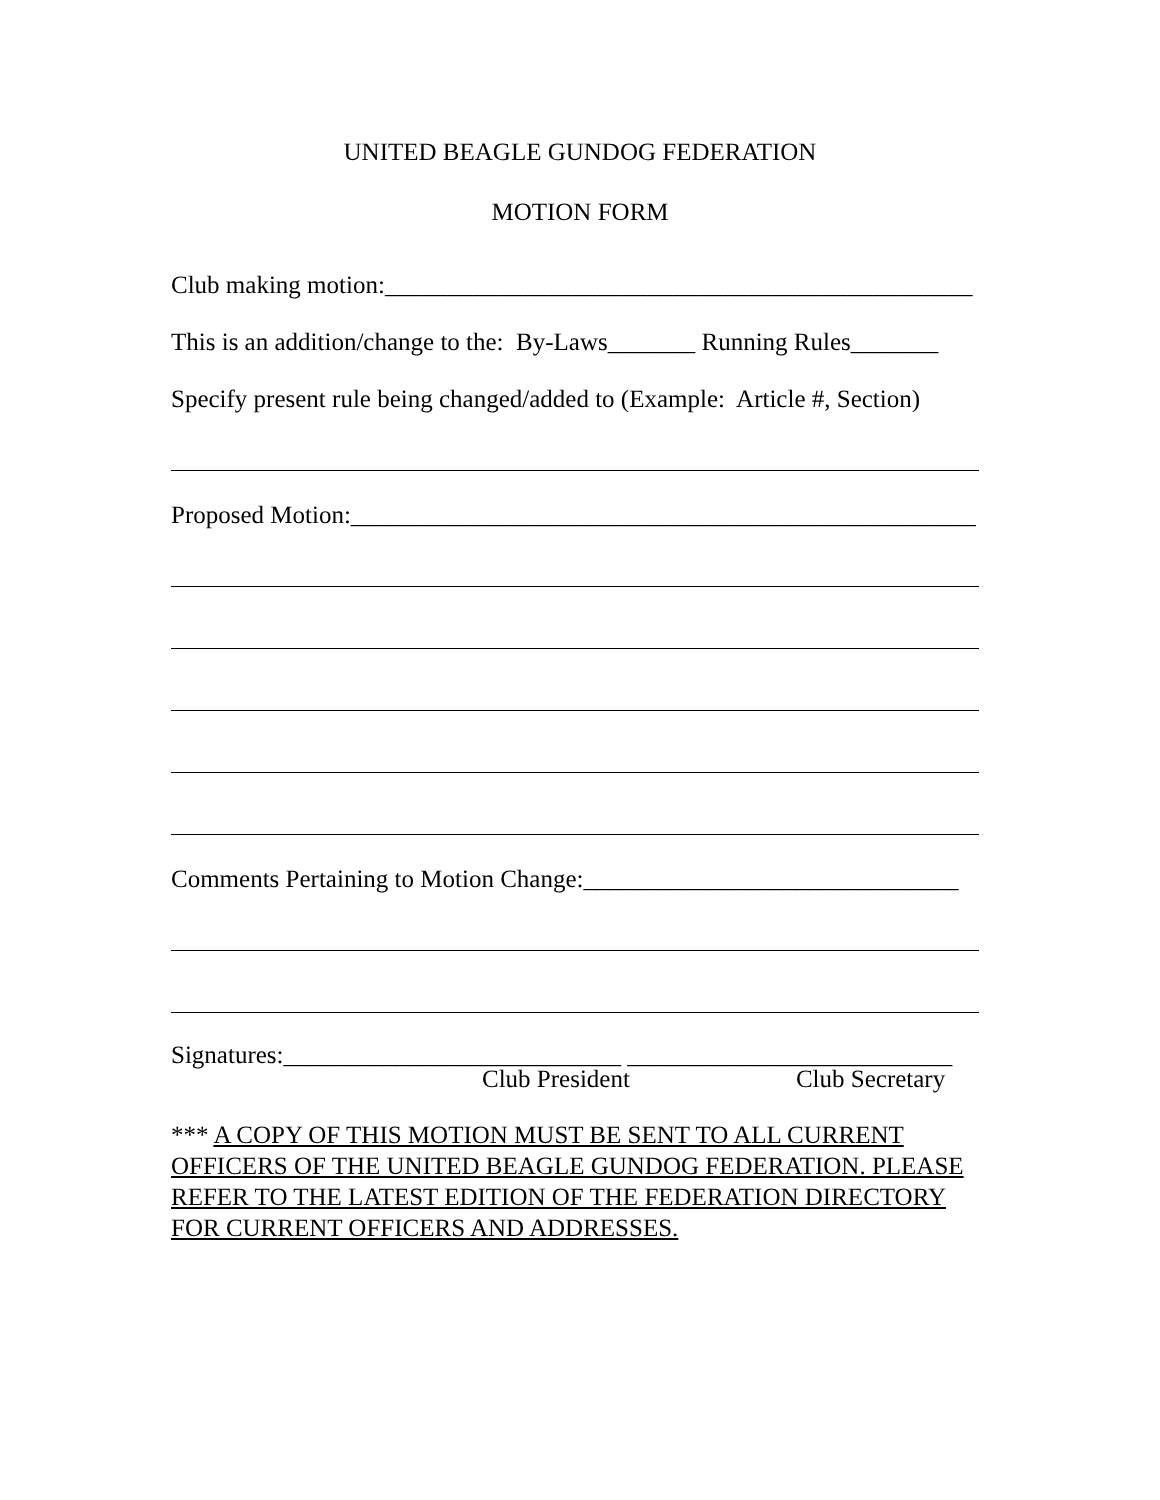UNITED BEAGLE GUNDOG FEDERATION
MOTION FORM
Club making motion:_______________________________________________
This is an addition/change to the: By-Laws_______ Running Rules_______
Specify present rule being changed/added to (Example: Article #, Section)
Proposed Motion:__________________________________________________
Comments Pertaining to Motion Change:______________________________
Signatures:___________________________ __________________________
Club President Club Secretary
*** A COPY OF THIS MOTION MUST BE SENT TO ALL CURRENT OFFICERS OF THE UNITED BEAGLE GUNDOG FEDERATION. PLEASE REFER TO THE LATEST EDITION OF THE FEDERATION DIRECTORY FOR CURRENT OFFICERS AND ADDRESSES.